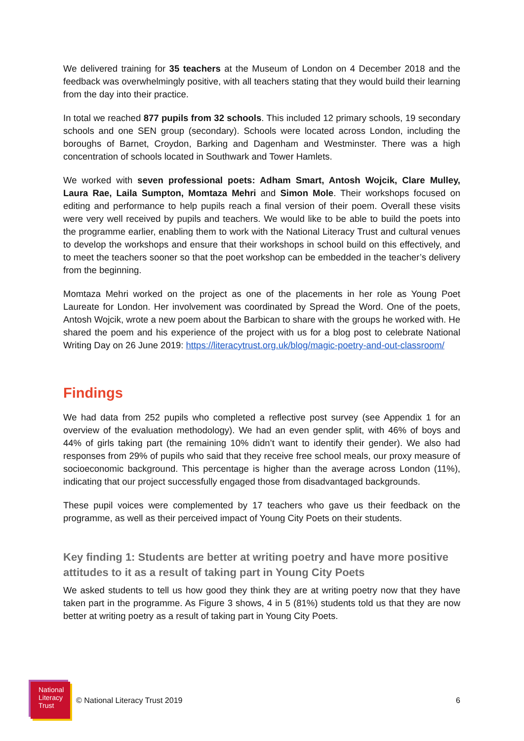We delivered training for 35 teachers at the Museum of London on 4 December 2018 and the feedback was overwhelmingly positive, with all teachers stating that they would build their learning from the day into their practice.
In total we reached 877 pupils from 32 schools. This included 12 primary schools, 19 secondary schools and one SEN group (secondary). Schools were located across London, including the boroughs of Barnet, Croydon, Barking and Dagenham and Westminster. There was a high concentration of schools located in Southwark and Tower Hamlets.
We worked with seven professional poets: Adham Smart, Antosh Wojcik, Clare Mulley, Laura Rae, Laila Sumpton, Momtaza Mehri and Simon Mole. Their workshops focused on editing and performance to help pupils reach a final version of their poem. Overall these visits were very well received by pupils and teachers. We would like to be able to build the poets into the programme earlier, enabling them to work with the National Literacy Trust and cultural venues to develop the workshops and ensure that their workshops in school build on this effectively, and to meet the teachers sooner so that the poet workshop can be embedded in the teacher’s delivery from the beginning.
Momtaza Mehri worked on the project as one of the placements in her role as Young Poet Laureate for London. Her involvement was coordinated by Spread the Word. One of the poets, Antosh Wojcik, wrote a new poem about the Barbican to share with the groups he worked with. He shared the poem and his experience of the project with us for a blog post to celebrate National Writing Day on 26 June 2019: https://literacytrust.org.uk/blog/magic-poetry-and-out-classroom/
Findings
We had data from 252 pupils who completed a reflective post survey (see Appendix 1 for an overview of the evaluation methodology). We had an even gender split, with 46% of boys and 44% of girls taking part (the remaining 10% didn’t want to identify their gender). We also had responses from 29% of pupils who said that they receive free school meals, our proxy measure of socioeconomic background. This percentage is higher than the average across London (11%), indicating that our project successfully engaged those from disadvantaged backgrounds.
These pupil voices were complemented by 17 teachers who gave us their feedback on the programme, as well as their perceived impact of Young City Poets on their students.
Key finding 1: Students are better at writing poetry and have more positive attitudes to it as a result of taking part in Young City Poets
We asked students to tell us how good they think they are at writing poetry now that they have taken part in the programme. As Figure 3 shows, 4 in 5 (81%) students told us that they are now better at writing poetry as a result of taking part in Young City Poets.
National
Literacy
Trust
© National Literacy Trust 2019 6